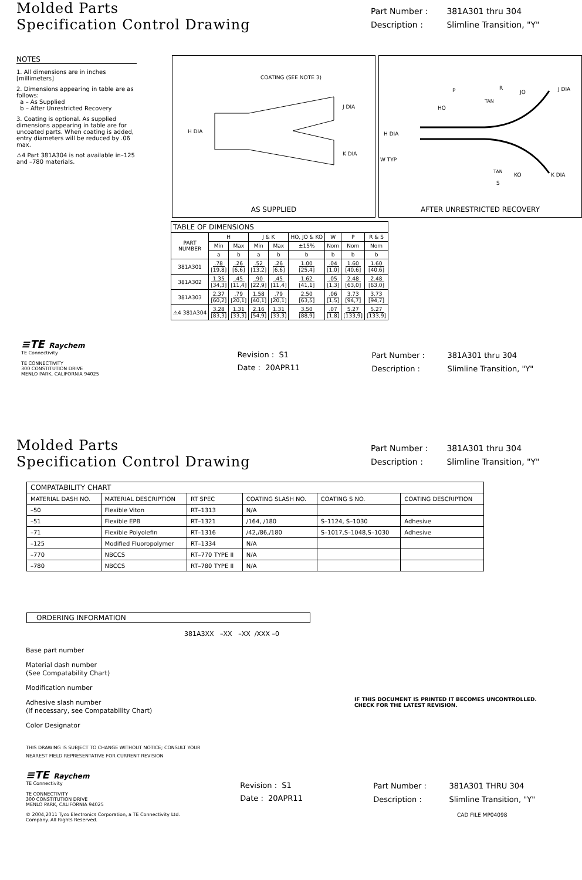Molded Parts
Specification Control Drawing
Part Number : 381A301 thru 304
Description : Slimline Transition, "Y"
NOTES
1. All dimensions are in inches [millimeters]
2. Dimensions appearing in table are as follows:
a – As Supplied
b – After Unrestricted Recovery
3. Coating is optional. As supplied dimensions appearing in table are for uncoated parts. When coating is added, entry diameters will be reduced by .06 max.
⚠4 Part 381A304 is not available in–125 and –780 materials.
COATING (SEE NOTE 3)
J DIA
K DIA
H DIA
AS SUPPLIED
P
HO
R
JO
TAN
J DIA
H DIA
W TYP
TAN
KO
S
K DIA
AFTER UNRESTRICTED RECOVERY
| TABLE OF DIMENSIONS | | | | | | | | |
| --- | --- | --- | --- | --- | --- | --- | --- | --- |
| PART NUMBER | H | | J & K | | HO, JO & KO | W | P | R & S |
| | Min | Max | Min | Max | ±15% | Nom | Nom | Nom |
| | a | b | a | b | b | b | b | b |
| 381A301 | .78 [19,8] | .26 [6,6] | .52 [13,2] | .26 [6,6] | 1.00 [25,4] | .04 [1,0] | 1.60 [40,6] | 1.60 [40,6] |
| 381A302 | 1.35 [34,3] | .45 [11,4] | .90 [22,9] | .45 [11,4] | 1.62 [41,1] | .05 [1,3] | 2.48 [63,0] | 2.48 [63,0] |
| 381A303 | 2.37 [60,2] | .79 [20,1] | 1.58 [40,1] | .79 [20,1] | 2.50 [63,5] | .06 [1,5] | 3.73 [94,7] | 3.73 [94,7] |
| ⚠4 381A304 | 3.28 [83,3] | 1.31 [33,3] | 2.16 [54,9] | 1.31 [33,3] | 3.50 [88,9] | .07 [1,8] | 5.27 [133,9] | 5.27 [133,9] |
≡TE Raychem
TE Connectivity
TE CONNECTIVITY
300 CONSTITUTION DRIVE
MENLO PARK, CALIFORNIA 94025
Revision : S1
Date : 20APR11
Part Number : 381A301 thru 304
Description : Slimline Transition, "Y"
Molded Parts
Specification Control Drawing
Part Number : 381A301 thru 304
Description : Slimline Transition, "Y"
| COMPATABILITY CHART | | | | | |
| --- | --- | --- | --- | --- | --- |
| MATERIAL DASH NO. | MATERIAL DESCRIPTION | RT SPEC | COATING SLASH NO. | COATING S NO. | COATING DESCRIPTION |
| –50 | Flexible Viton | RT–1313 | N/A | | |
| –51 | Flexible EPB | RT–1321 | /164, /180 | S–1124, S–1030 | Adhesive |
| –71 | Flexible Polyolefin | RT–1316 | /42,/86,/180 | S–1017,S–1048,S–1030 | Adhesive |
| –125 | Modified Fluoropolymer | RT–1334 | N/A | | |
| –770 | NBCCS | RT–770 TYPE II | N/A | | |
| –780 | NBCCS | RT–780 TYPE II | N/A | | |
ORDERING INFORMATION
381A3XX –XX –XX /XXX –0
Base part number
Material dash number
(See Compatability Chart)
Modification number
Adhesive slash number
(If necessary, see Compatability Chart)
Color Designator
THIS DRAWING IS SUBJECT TO CHANGE WITHOUT NOTICE; CONSULT YOUR
NEAREST FIELD REPRESENTATIVE FOR CURRENT REVISION
IF THIS DOCUMENT IS PRINTED IT BECOMES UNCONTROLLED.
CHECK FOR THE LATEST REVISION.
≡TE Raychem
TE Connectivity
TE CONNECTIVITY
300 CONSTITUTION DRIVE
MENLO PARK, CALIFORNIA 94025
Revision : S1
Date : 20APR11
Part Number : 381A301 THRU 304
Description : Slimline Transition, "Y"
© 2004,2011 Tyco Electronics Corporation, a TE Connectivity Ltd.
Company. All Rights Reserved.
CAD FILE MP04098